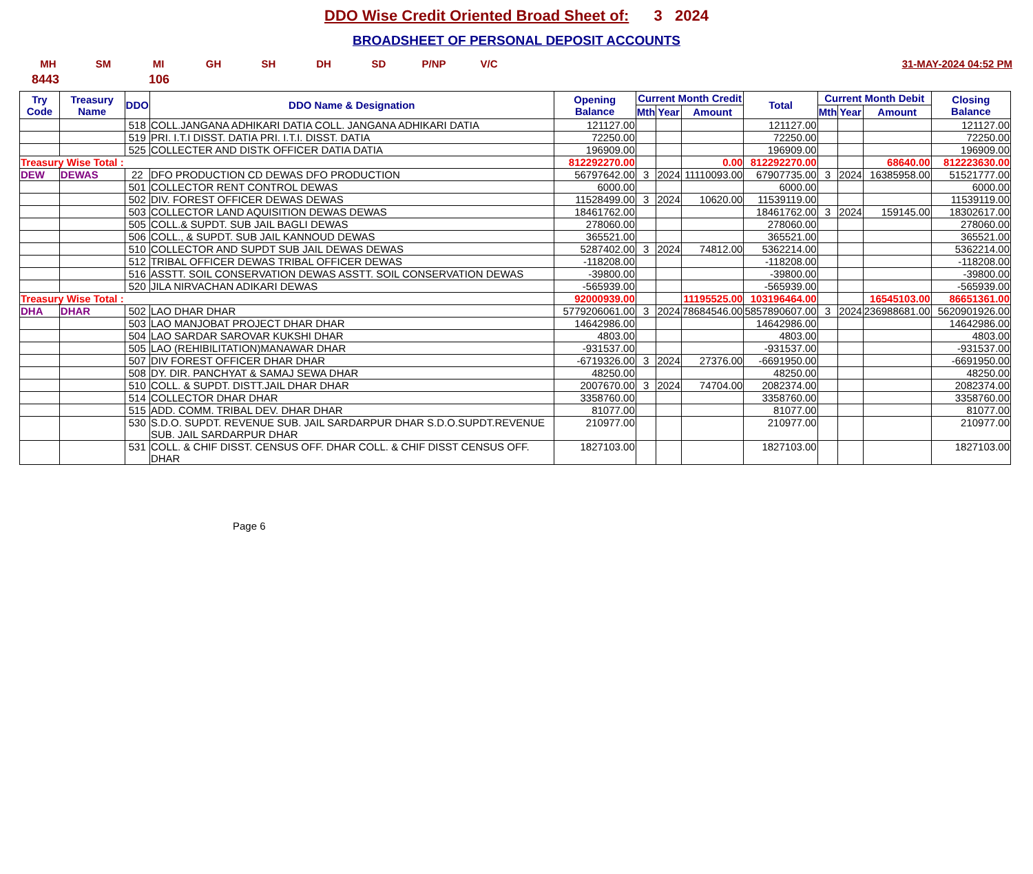DDO Wise Credit Oriented Broad Sheet of: 3 2024
BROADSHEET OF PERSONAL DEPOSIT ACCOUNTS
MH SM MI GH SH DH SD P/NP V/C 31-MAY-2024 04:52 PM
8443 106
| Try Code | Treasury Name | DDO | DDO Name & Designation | Opening Balance | Current Month Credit | | | Total | Current Month Debit | | | Closing Balance |
| --- | --- | --- | --- | --- | --- | --- | --- | --- | --- | --- | --- | --- |
| | | | | | Mth | Year | Amount | | Mth | Year | Amount | |
| | | 518 | COLL.JANGANA ADHIKARI DATIA COLL. JANGANA ADHIKARI DATIA | 121127.00 | | | | 121127.00 | | | | 121127.00 |
| | | 519 | PRI. I.T.I DISST. DATIA PRI. I.T.I. DISST. DATIA | 72250.00 | | | | 72250.00 | | | | 72250.00 |
| | | 525 | COLLECTER AND DISTK OFFICER DATIA DATIA | 196909.00 | | | | 196909.00 | | | | 196909.00 |
| Treasury Wise Total : | | | | 812292270.00 | | | 0.00 | 812292270.00 | | | 68640.00 | 812223630.00 |
| DEW | DEWAS | 22 | DFO PRODUCTION CD DEWAS DFO PRODUCTION | 56797642.00 | 3 | 2024 | 11110093.00 | 67907735.00 | 3 | 2024 | 16385958.00 | 51521777.00 |
| | | 501 | COLLECTOR RENT CONTROL DEWAS | 6000.00 | | | | 6000.00 | | | | 6000.00 |
| | | 502 | DIV. FOREST OFFICER DEWAS DEWAS | 11528499.00 | 3 | 2024 | 10620.00 | 11539119.00 | | | | 11539119.00 |
| | | 503 | COLLECTOR LAND AQUISITION DEWAS DEWAS | 18461762.00 | | | | 18461762.00 | 3 | 2024 | 159145.00 | 18302617.00 |
| | | 505 | COLL.& SUPDT. SUB JAIL BAGLI DEWAS | 278060.00 | | | | 278060.00 | | | | 278060.00 |
| | | 506 | COLL., & SUPDT. SUB JAIL KANNOUD DEWAS | 365521.00 | | | | 365521.00 | | | | 365521.00 |
| | | 510 | COLLECTOR AND SUPDT SUB JAIL DEWAS DEWAS | 5287402.00 | 3 | 2024 | 74812.00 | 5362214.00 | | | | 5362214.00 |
| | | 512 | TRIBAL OFFICER DEWAS TRIBAL OFFICER DEWAS | -118208.00 | | | | -118208.00 | | | | -118208.00 |
| | | 516 | ASSTT. SOIL CONSERVATION DEWAS ASSTT. SOIL CONSERVATION DEWAS | -39800.00 | | | | -39800.00 | | | | -39800.00 |
| | | 520 | JILA NIRVACHAN ADIKARI DEWAS | -565939.00 | | | | -565939.00 | | | | -565939.00 |
| Treasury Wise Total : | | | | 92000939.00 | | | 11195525.00 | 103196464.00 | | | 16545103.00 | 86651361.00 |
| DHA | DHAR | 502 | LAO DHAR DHAR | 5779206061.00 | 3 | 2024 | 78684546.00 | 5857890607.00 | 3 | 2024 | 236988681.00 | 5620901926.00 |
| | | 503 | LAO MANJOBAT PROJECT DHAR DHAR | 14642986.00 | | | | 14642986.00 | | | | 14642986.00 |
| | | 504 | LAO SARDAR SAROVAR KUKSHI DHAR | 4803.00 | | | | 4803.00 | | | | 4803.00 |
| | | 505 | LAO (REHIBILITATION)MANAWAR DHAR | -931537.00 | | | | -931537.00 | | | | -931537.00 |
| | | 507 | DIV FOREST OFFICER DHAR DHAR | -6719326.00 | 3 | 2024 | 27376.00 | -6691950.00 | | | | -6691950.00 |
| | | 508 | DY. DIR. PANCHYAT & SAMAJ SEWA DHAR | 48250.00 | | | | 48250.00 | | | | 48250.00 |
| | | 510 | COLL. & SUPDT. DISTT.JAIL DHAR DHAR | 2007670.00 | 3 | 2024 | 74704.00 | 2082374.00 | | | | 2082374.00 |
| | | 514 | COLLECTOR DHAR DHAR | 3358760.00 | | | | 3358760.00 | | | | 3358760.00 |
| | | 515 | ADD. COMM. TRIBAL DEV. DHAR DHAR | 81077.00 | | | | 81077.00 | | | | 81077.00 |
| | | 530 | S.D.O. SUPDT. REVENUE SUB. JAIL SARDARPUR DHAR S.D.O.SUPDT.REVENUE SUB. JAIL SARDARPUR DHAR | 210977.00 | | | | 210977.00 | | | | 210977.00 |
| | | 531 | COLL. & CHIF DISST. CENSUS OFF. DHAR COLL. & CHIF DISST CENSUS OFF. DHAR | 1827103.00 | | | | 1827103.00 | | | | 1827103.00 |
Page 6